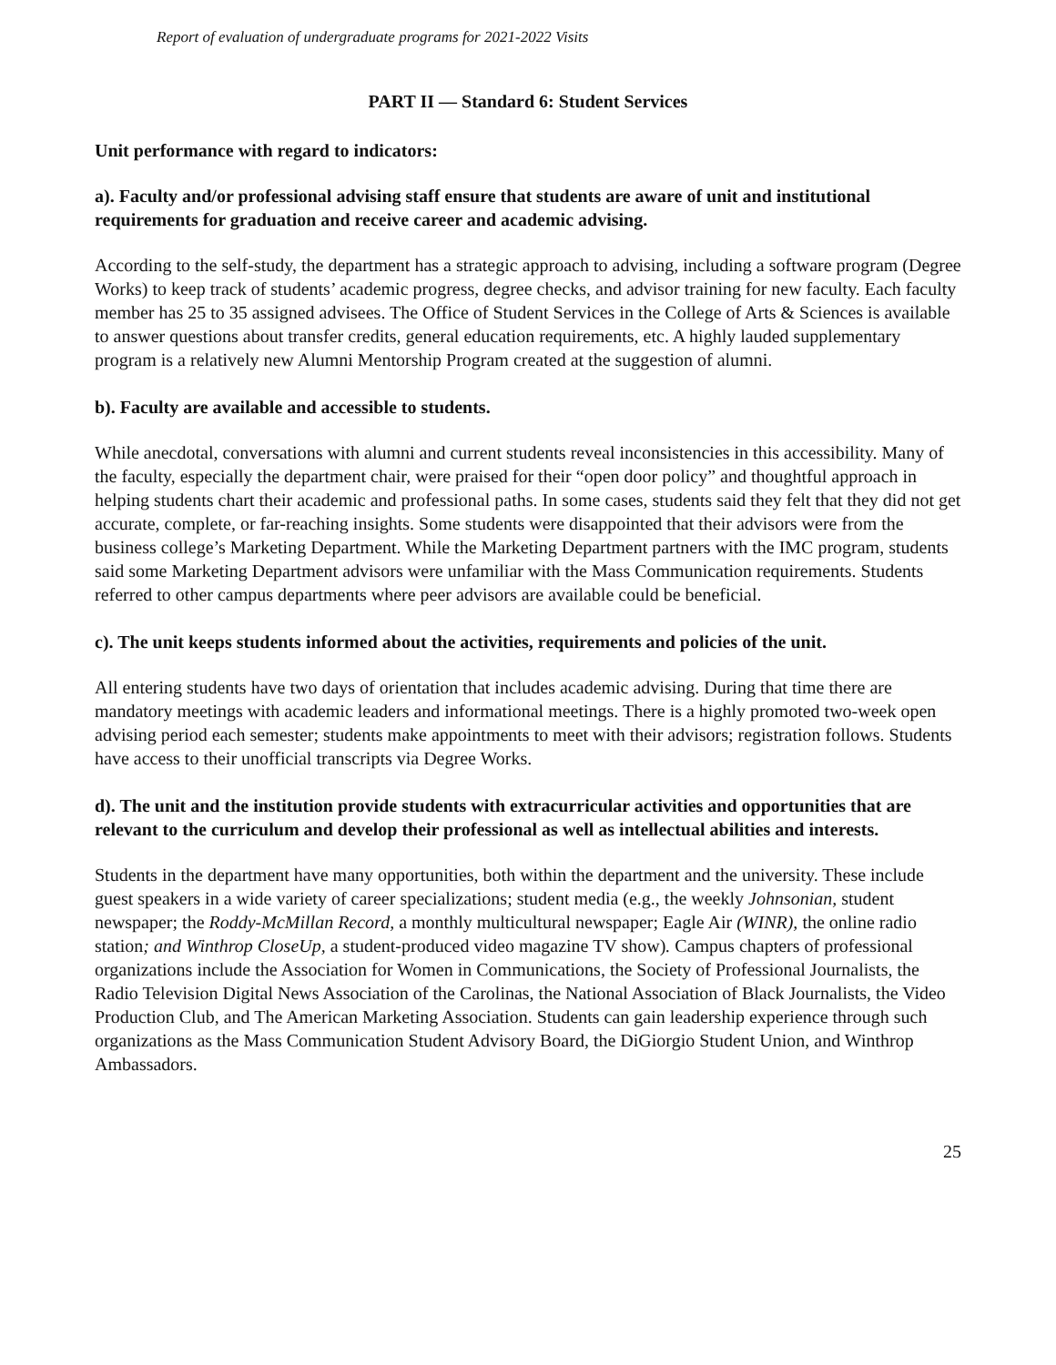Report of evaluation of undergraduate programs for 2021-2022 Visits
PART II — Standard 6: Student Services
Unit performance with regard to indicators:
a). Faculty and/or professional advising staff ensure that students are aware of unit and institutional requirements for graduation and receive career and academic advising.
According to the self-study, the department has a strategic approach to advising, including a software program (Degree Works) to keep track of students’ academic progress, degree checks, and advisor training for new faculty. Each faculty member has 25 to 35 assigned advisees. The Office of Student Services in the College of Arts & Sciences is available to answer questions about transfer credits, general education requirements, etc. A highly lauded supplementary program is a relatively new Alumni Mentorship Program created at the suggestion of alumni.
b). Faculty are available and accessible to students.
While anecdotal, conversations with alumni and current students reveal inconsistencies in this accessibility. Many of the faculty, especially the department chair, were praised for their “open door policy” and thoughtful approach in helping students chart their academic and professional paths. In some cases, students said they felt that they did not get accurate, complete, or far-reaching insights. Some students were disappointed that their advisors were from the business college’s Marketing Department. While the Marketing Department partners with the IMC program, students said some Marketing Department advisors were unfamiliar with the Mass Communication requirements. Students referred to other campus departments where peer advisors are available could be beneficial.
c). The unit keeps students informed about the activities, requirements and policies of the unit.
All entering students have two days of orientation that includes academic advising. During that time there are mandatory meetings with academic leaders and informational meetings. There is a highly promoted two-week open advising period each semester; students make appointments to meet with their advisors; registration follows. Students have access to their unofficial transcripts via Degree Works.
d). The unit and the institution provide students with extracurricular activities and opportunities that are relevant to the curriculum and develop their professional as well as intellectual abilities and interests.
Students in the department have many opportunities, both within the department and the university. These include guest speakers in a wide variety of career specializations; student media (e.g., the weekly Johnsonian, student newspaper; the Roddy-McMillan Record, a monthly multicultural newspaper; Eagle Air (WINR), the online radio station; and Winthrop CloseUp, a student-produced video magazine TV show). Campus chapters of professional organizations include the Association for Women in Communications, the Society of Professional Journalists, the Radio Television Digital News Association of the Carolinas, the National Association of Black Journalists, the Video Production Club, and The American Marketing Association. Students can gain leadership experience through such organizations as the Mass Communication Student Advisory Board, the DiGiorgio Student Union, and Winthrop Ambassadors.
25